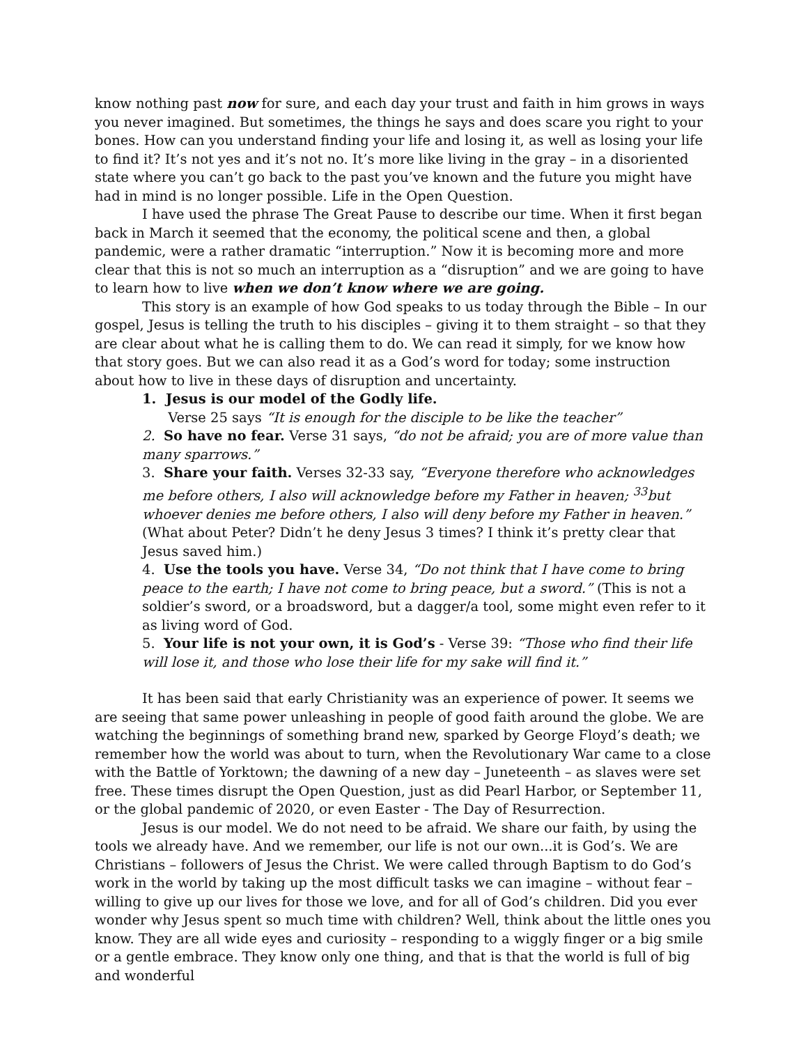know nothing past now for sure, and each day your trust and faith in him grows in ways you never imagined. But sometimes, the things he says and does scare you right to your bones. How can you understand finding your life and losing it, as well as losing your life to find it? It’s not yes and it’s not no. It’s more like living in the gray – in a disoriented state where you can’t go back to the past you’ve known and the future you might have had in mind is no longer possible. Life in the Open Question.
I have used the phrase The Great Pause to describe our time. When it first began back in March it seemed that the economy, the political scene and then, a global pandemic, were a rather dramatic “interruption.” Now it is becoming more and more clear that this is not so much an interruption as a “disruption” and we are going to have to learn how to live when we don’t know where we are going.
This story is an example of how God speaks to us today through the Bible – In our gospel, Jesus is telling the truth to his disciples – giving it to them straight – so that they are clear about what he is calling them to do. We can read it simply, for we know how that story goes. But we can also read it as a God’s word for today; some instruction about how to live in these days of disruption and uncertainty.
1. Jesus is our model of the Godly life.
Verse 25 says “It is enough for the disciple to be like the teacher”
2. So have no fear. Verse 31 says, “do not be afraid; you are of more value than many sparrows.”
3. Share your faith. Verses 32-33 say, “Everyone therefore who acknowledges me before others, I also will acknowledge before my Father in heaven; <sup>33</sup>but whoever denies me before others, I also will deny before my Father in heaven.” (What about Peter? Didn’t he deny Jesus 3 times? I think it’s pretty clear that Jesus saved him.)
4. Use the tools you have. Verse 34, “Do not think that I have come to bring peace to the earth; I have not come to bring peace, but a sword.” (This is not a soldier’s sword, or a broadsword, but a dagger/a tool, some might even refer to it as living word of God.
5. Your life is not your own, it is God’s - Verse 39: “Those who find their life will lose it, and those who lose their life for my sake will find it.”
It has been said that early Christianity was an experience of power. It seems we are seeing that same power unleashing in people of good faith around the globe. We are watching the beginnings of something brand new, sparked by George Floyd’s death; we remember how the world was about to turn, when the Revolutionary War came to a close with the Battle of Yorktown; the dawning of a new day – Juneteenth – as slaves were set free. These times disrupt the Open Question, just as did Pearl Harbor, or September 11, or the global pandemic of 2020, or even Easter - The Day of Resurrection.
Jesus is our model. We do not need to be afraid. We share our faith, by using the tools we already have. And we remember, our life is not our own...it is God’s. We are Christians – followers of Jesus the Christ. We were called through Baptism to do God’s work in the world by taking up the most difficult tasks we can imagine – without fear – willing to give up our lives for those we love, and for all of God’s children. Did you ever wonder why Jesus spent so much time with children? Well, think about the little ones you know. They are all wide eyes and curiosity – responding to a wiggly finger or a big smile or a gentle embrace. They know only one thing, and that is that the world is full of big and wonderful